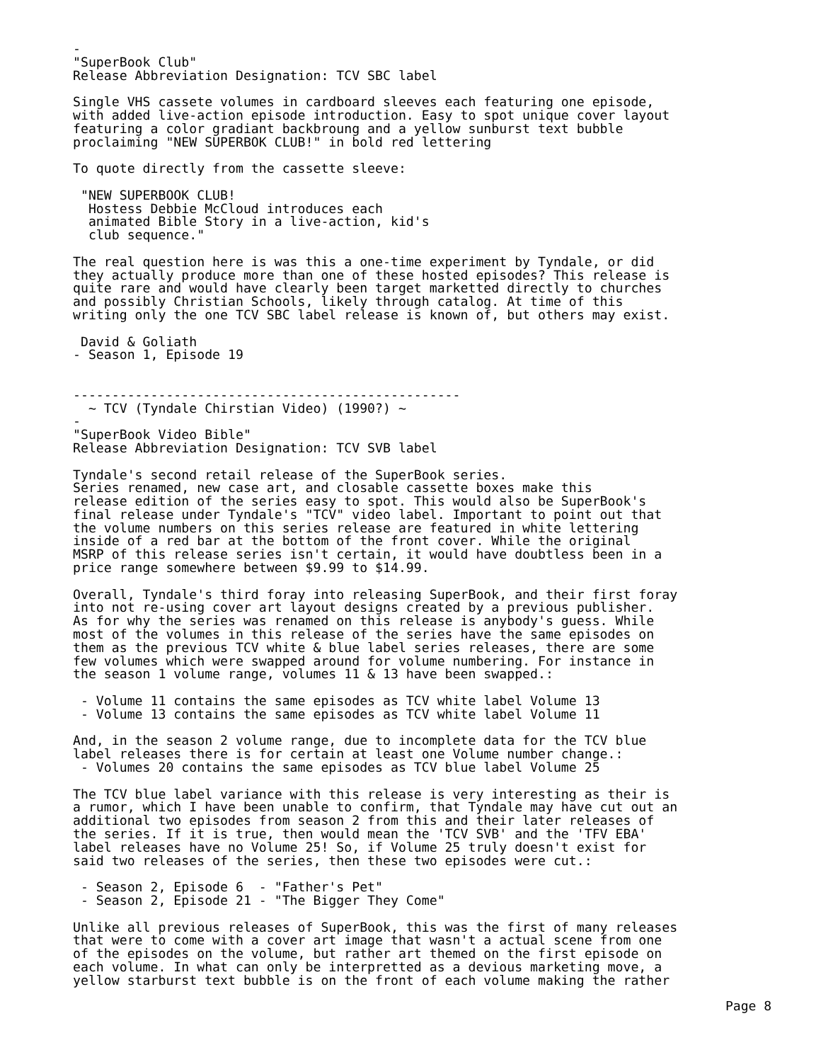-
"SuperBook Club"
Release Abbreviation Designation: TCV SBC label

Single VHS cassete volumes in cardboard sleeves each featuring one episode,
with added live-action episode introduction. Easy to spot unique cover layout
featuring a color gradiant backbroung and a yellow sunburst text bubble
proclaiming "NEW SUPERBOK CLUB!" in bold red lettering

To quote directly from the cassette sleeve:

 "NEW SUPERBOOK CLUB!
  Hostess Debbie McCloud introduces each
  animated Bible Story in a live-action, kid's
  club sequence."

The real question here is was this a one-time experiment by Tyndale, or did
they actually produce more than one of these hosted episodes? This release is
quite rare and would have clearly been target marketted directly to churches
and possibly Christian Schools, likely through catalog. At time of this
writing only the one TCV SBC label release is known of, but others may exist.

 David & Goliath
- Season 1, Episode 19


--------------------------------------------------
  ~ TCV (Tyndale Chirstian Video) (1990?) ~
-
"SuperBook Video Bible"
Release Abbreviation Designation: TCV SVB label

Tyndale's second retail release of the SuperBook series.
Series renamed, new case art, and closable cassette boxes make this
release edition of the series easy to spot. This would also be SuperBook's
final release under Tyndale's "TCV" video label. Important to point out that
the volume numbers on this series release are featured in white lettering
inside of a red bar at the bottom of the front cover. While the original
MSRP of this release series isn't certain, it would have doubtless been in a
price range somewhere between $9.99 to $14.99.

Overall, Tyndale's third foray into releasing SuperBook, and their first foray
into not re-using cover art layout designs created by a previous publisher.
As for why the series was renamed on this release is anybody's guess. While
most of the volumes in this release of the series have the same episodes on
them as the previous TCV white & blue label series releases, there are some
few volumes which were swapped around for volume numbering. For instance in
the season 1 volume range, volumes 11 & 13 have been swapped.:

 - Volume 11 contains the same episodes as TCV white label Volume 13
 - Volume 13 contains the same episodes as TCV white label Volume 11

And, in the season 2 volume range, due to incomplete data for the TCV blue
label releases there is for certain at least one Volume number change.:
 - Volumes 20 contains the same episodes as TCV blue label Volume 25

The TCV blue label variance with this release is very interesting as their is
a rumor, which I have been unable to confirm, that Tyndale may have cut out an
additional two episodes from season 2 from this and their later releases of
the series. If it is true, then would mean the 'TCV SVB' and the 'TFV EBA'
label releases have no Volume 25! So, if Volume 25 truly doesn't exist for
said two releases of the series, then these two episodes were cut.:

 - Season 2, Episode 6  - "Father's Pet"
 - Season 2, Episode 21 - "The Bigger They Come"

Unlike all previous releases of SuperBook, this was the first of many releases
that were to come with a cover art image that wasn't a actual scene from one
of the episodes on the volume, but rather art themed on the first episode on
each volume. In what can only be interpretted as a devious marketing move, a
yellow starburst text bubble is on the front of each volume making the rather
Page 8